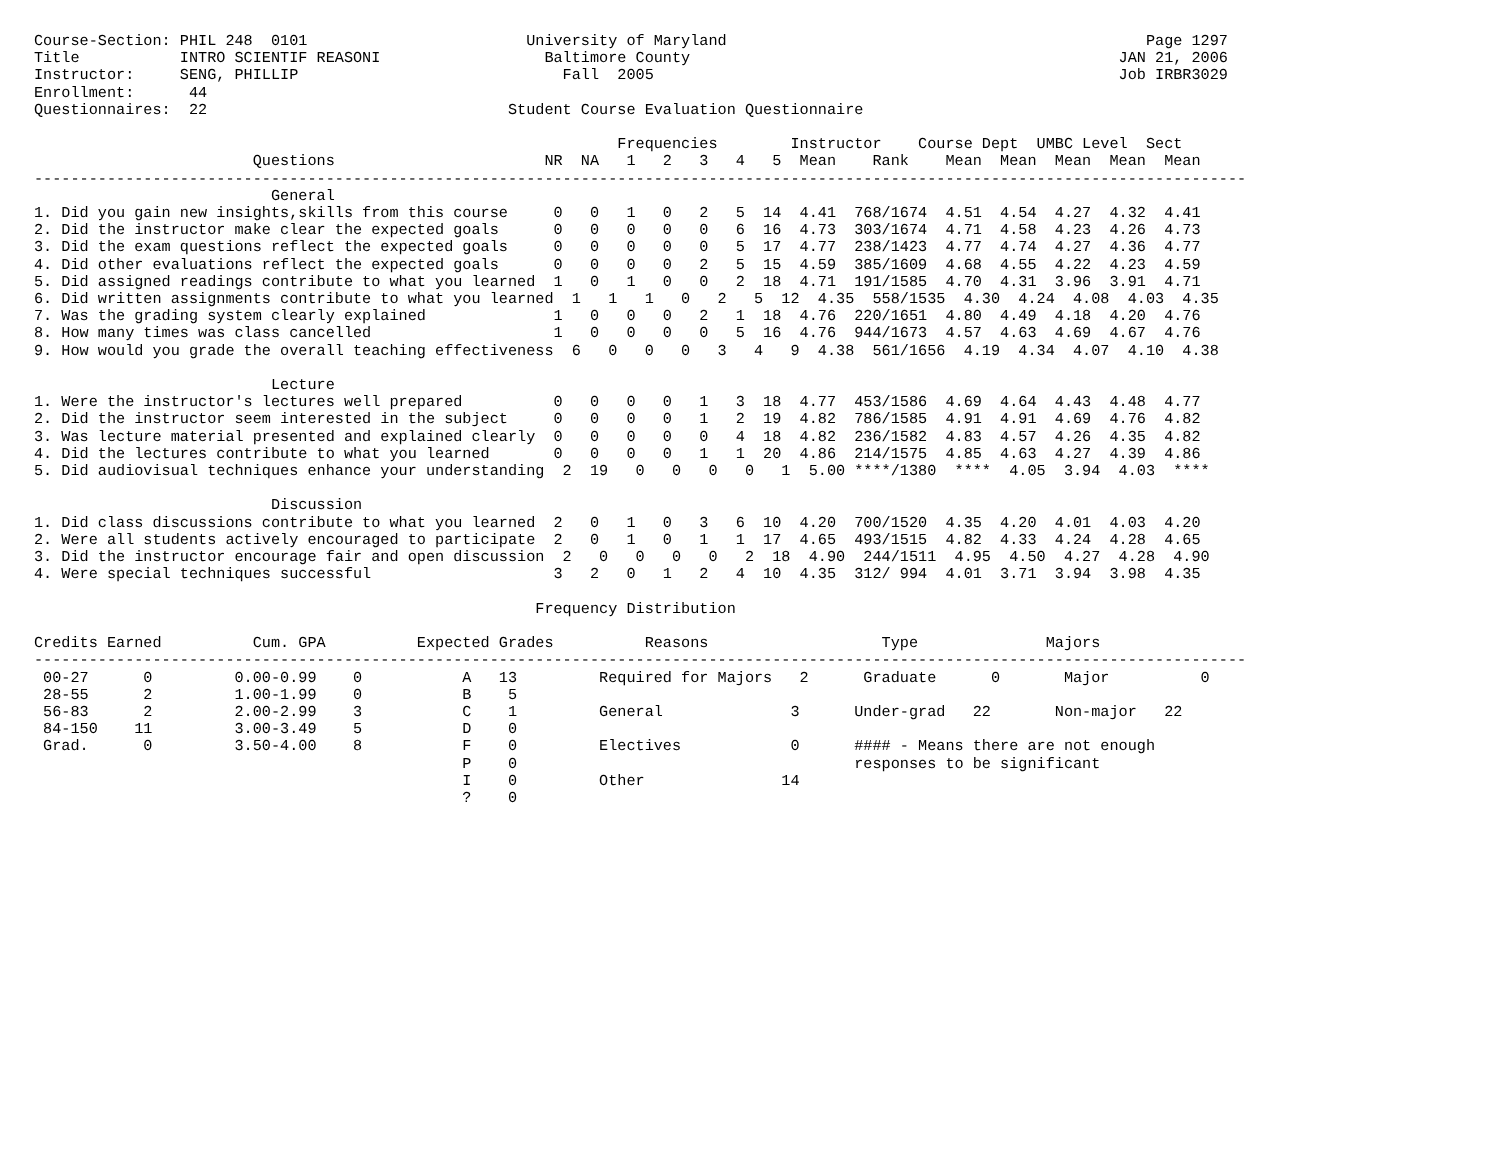Course-Section: PHIL 248  0101                        University of Maryland                                              Page 1297
Title           INTRO SCIENTIF REASONI                  Baltimore County                                               JAN 21, 2006
Instructor:     SENG, PHILLIP                             Fall  2005                                                   Job IRBR3029
Enrollment:      44
Questionnaires:  22                                 Student Course Evaluation Questionnaire

                                                                Frequencies        Instructor    Course Dept  UMBC Level  Sect
                        Questions                       NR  NA   1   2   3   4   5  Mean    Rank    Mean  Mean  Mean  Mean  Mean
-------------------------------------------------------------------------------------------------------------------------------------
                          General
1. Did you gain new insights,skills from this course     0   0   1   0   2   5  14  4.41  768/1674  4.51  4.54  4.27  4.32  4.41
2. Did the instructor make clear the expected goals      0   0   0   0   0   6  16  4.73  303/1674  4.71  4.58  4.23  4.26  4.73
3. Did the exam questions reflect the expected goals     0   0   0   0   0   5  17  4.77  238/1423  4.77  4.74  4.27  4.36  4.77
4. Did other evaluations reflect the expected goals      0   0   0   0   2   5  15  4.59  385/1609  4.68  4.55  4.22  4.23  4.59
5. Did assigned readings contribute to what you learned  1   0   1   0   0   2  18  4.71  191/1585  4.70  4.31  3.96  3.91  4.71
6. Did written assignments contribute to what you learned  1   1   1   0   2   5  12  4.35  558/1535  4.30  4.24  4.08  4.03  4.35
7. Was the grading system clearly explained              1   0   0   0   2   1  18  4.76  220/1651  4.80  4.49  4.18  4.20  4.76
8. How many times was class cancelled                    1   0   0   0   0   5  16  4.76  944/1673  4.57  4.63  4.69  4.67  4.76
9. How would you grade the overall teaching effectiveness  6   0   0   0   3   4   9  4.38  561/1656  4.19  4.34  4.07  4.10  4.38

                          Lecture
1. Were the instructor's lectures well prepared          0   0   0   0   1   3  18  4.77  453/1586  4.69  4.64  4.43  4.48  4.77
2. Did the instructor seem interested in the subject     0   0   0   0   1   2  19  4.82  786/1585  4.91  4.91  4.69  4.76  4.82
3. Was lecture material presented and explained clearly  0   0   0   0   0   4  18  4.82  236/1582  4.83  4.57  4.26  4.35  4.82
4. Did the lectures contribute to what you learned       0   0   0   0   1   1  20  4.86  214/1575  4.85  4.63  4.27  4.39  4.86
5. Did audiovisual techniques enhance your understanding  2  19   0   0   0   0   1  5.00 ****/1380  ****  4.05  3.94  4.03  ****

                          Discussion
1. Did class discussions contribute to what you learned  2   0   1   0   3   6  10  4.20  700/1520  4.35  4.20  4.01  4.03  4.20
2. Were all students actively encouraged to participate  2   0   1   0   1   1  17  4.65  493/1515  4.82  4.33  4.24  4.28  4.65
3. Did the instructor encourage fair and open discussion  2   0   0   0   0   2  18  4.90  244/1511  4.95  4.50  4.27  4.28  4.90
4. Were special techniques successful                    3   2   0   1   2   4  10  4.35  312/ 994  4.01  3.71  3.94  3.98  4.35

                                                       Frequency Distribution

Credits Earned          Cum. GPA          Expected Grades          Reasons                   Type              Majors
-------------------------------------------------------------------------------------------------------------------------------------
 00-27      0         0.00-0.99    0           A   13         Required for Majors   2      Graduate      0       Major          0
 28-55      2         1.00-1.99    0           B    5
 56-83      2         2.00-2.99    3           C    1         General              3      Under-grad   22       Non-major   22
 84-150    11         3.00-3.49    5           D    0
 Grad.      0         3.50-4.00    8           F    0         Electives            0      #### - Means there are not enough
                                               P    0                                     responses to be significant
                                               I    0         Other               14
                                               ?    0